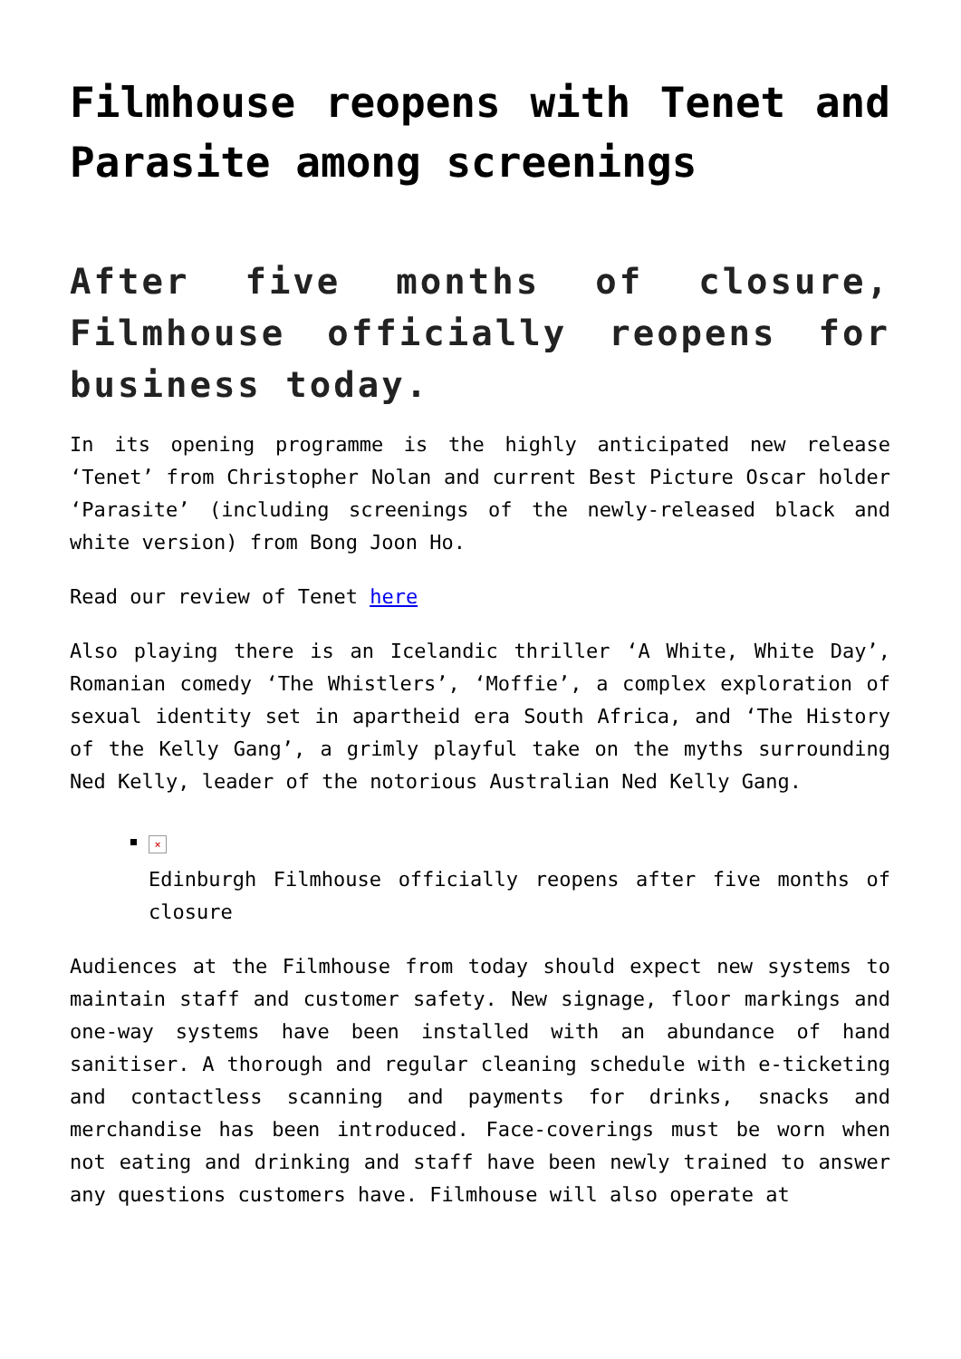Filmhouse reopens with Tenet and Parasite among screenings
After five months of closure, Filmhouse officially reopens for business today.
In its opening programme is the highly anticipated new release ‘Tenet’ from Christopher Nolan and current Best Picture Oscar holder ‘Parasite’ (including screenings of the newly-released black and white version) from Bong Joon Ho.
Read our review of Tenet here
Also playing there is an Icelandic thriller ‘A White, White Day’, Romanian comedy ‘The Whistlers’, ‘Moffie’, a complex exploration of sexual identity set in apartheid era South Africa, and ‘The History of the Kelly Gang’, a grimly playful take on the myths surrounding Ned Kelly, leader of the notorious Australian Ned Kelly Gang.
×
Edinburgh Filmhouse officially reopens after five months of closure
Audiences at the Filmhouse from today should expect new systems to maintain staff and customer safety. New signage, floor markings and one-way systems have been installed with an abundance of hand sanitiser. A thorough and regular cleaning schedule with e-ticketing and contactless scanning and payments for drinks, snacks and merchandise has been introduced. Face-coverings must be worn when not eating and drinking and staff have been newly trained to answer any questions customers have. Filmhouse will also operate at